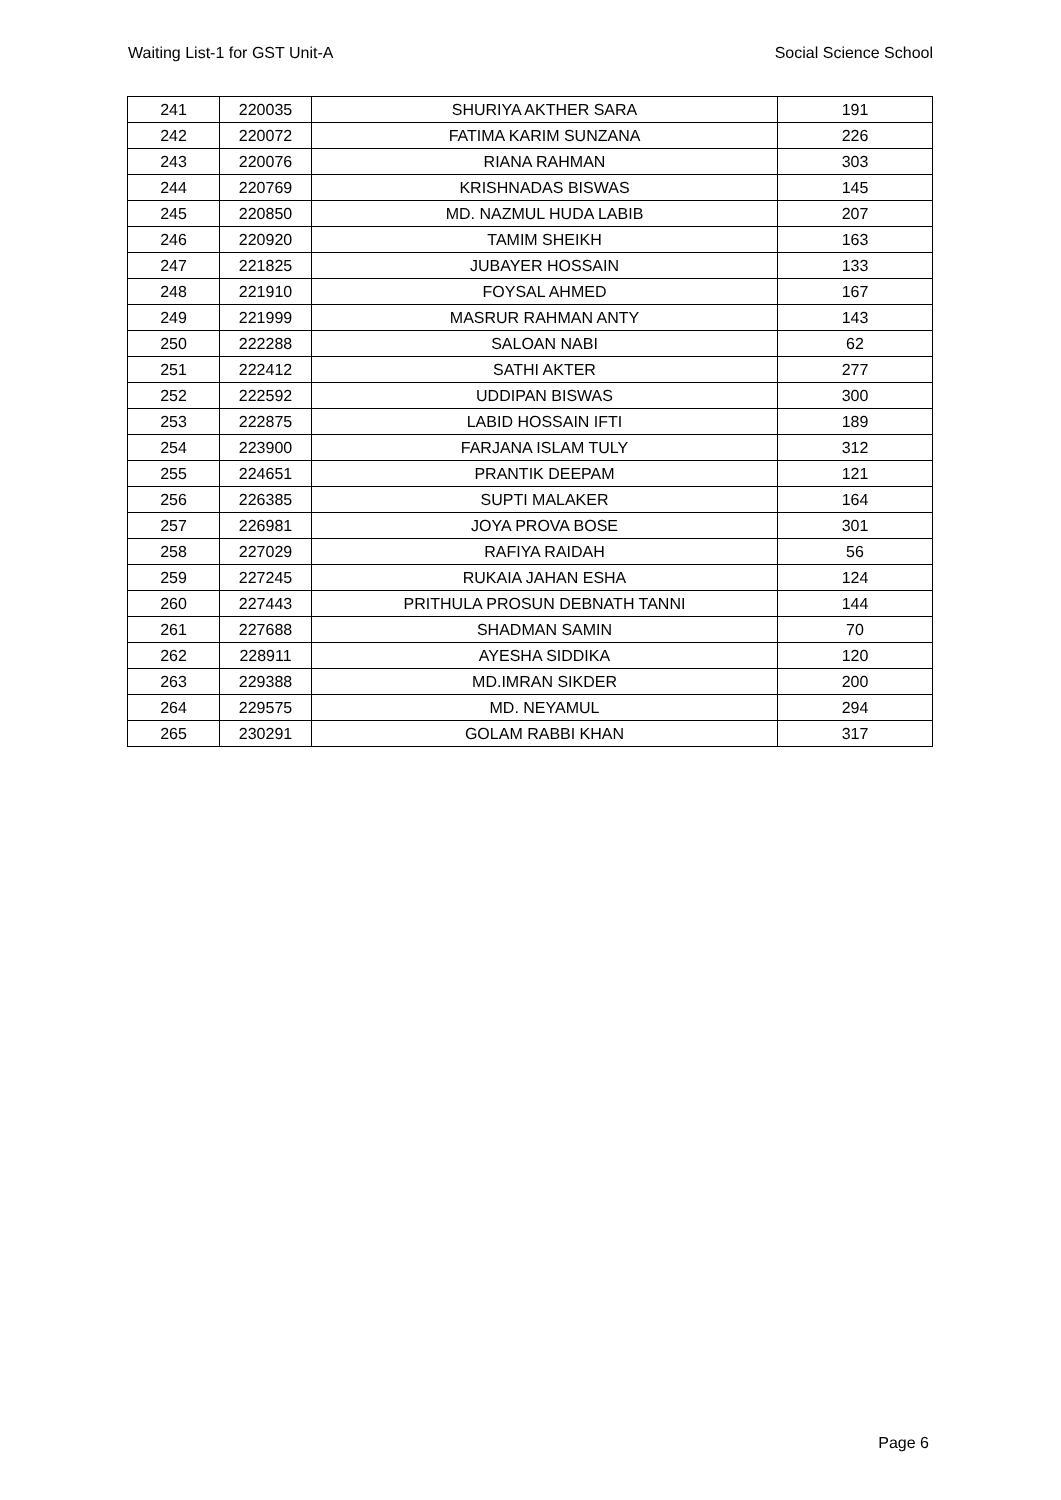Waiting List-1 for GST Unit-A Social Science School
| 241 | 220035 | SHURIYA AKTHER SARA | 191 |
| 242 | 220072 | FATIMA KARIM SUNZANA | 226 |
| 243 | 220076 | RIANA RAHMAN | 303 |
| 244 | 220769 | KRISHNADAS BISWAS | 145 |
| 245 | 220850 | MD. NAZMUL HUDA LABIB | 207 |
| 246 | 220920 | TAMIM SHEIKH | 163 |
| 247 | 221825 | JUBAYER HOSSAIN | 133 |
| 248 | 221910 | FOYSAL AHMED | 167 |
| 249 | 221999 | MASRUR RAHMAN ANTY | 143 |
| 250 | 222288 | SALOAN NABI | 62 |
| 251 | 222412 | SATHI AKTER | 277 |
| 252 | 222592 | UDDIPAN BISWAS | 300 |
| 253 | 222875 | LABID HOSSAIN IFTI | 189 |
| 254 | 223900 | FARJANA ISLAM TULY | 312 |
| 255 | 224651 | PRANTIK DEEPAM | 121 |
| 256 | 226385 | SUPTI MALAKER | 164 |
| 257 | 226981 | JOYA PROVA BOSE | 301 |
| 258 | 227029 | RAFIYA RAIDAH | 56 |
| 259 | 227245 | RUKAIA JAHAN ESHA | 124 |
| 260 | 227443 | PRITHULA PROSUN DEBNATH TANNI | 144 |
| 261 | 227688 | SHADMAN SAMIN | 70 |
| 262 | 228911 | AYESHA SIDDIKA | 120 |
| 263 | 229388 | MD.IMRAN SIKDER | 200 |
| 264 | 229575 | MD. NEYAMUL | 294 |
| 265 | 230291 | GOLAM RABBI KHAN | 317 |
Page 6